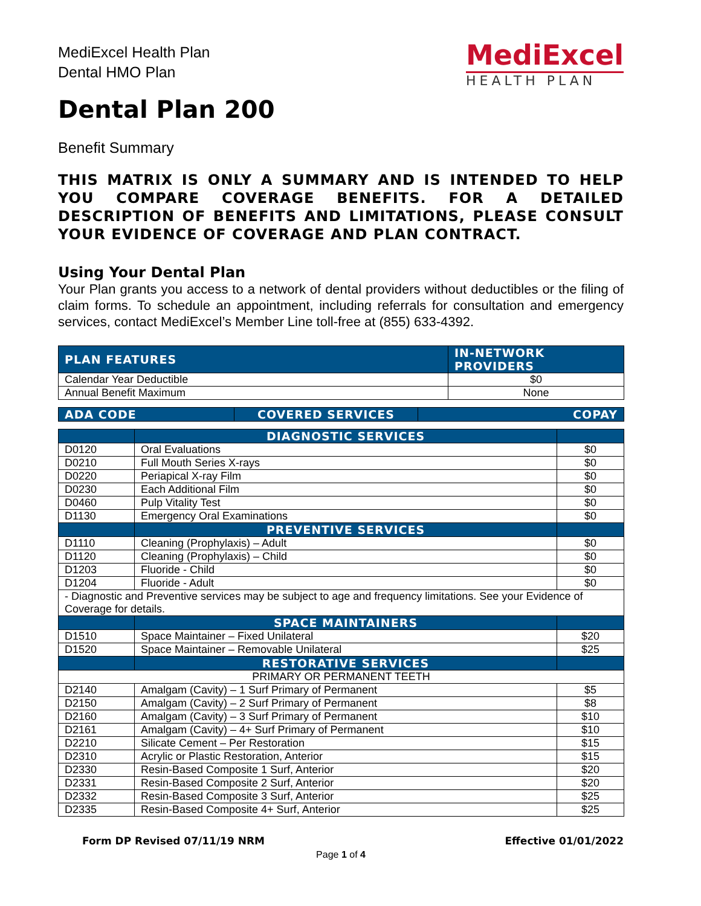MediExcel Health Plan
Dental HMO Plan
Dental Plan 200
MediExcel
HEALTH PLAN
Benefit Summary
THIS MATRIX IS ONLY A SUMMARY AND IS INTENDED TO HELP YOU COMPARE COVERAGE BENEFITS. FOR A DETAILED DESCRIPTION OF BENEFITS AND LIMITATIONS, PLEASE CONSULT YOUR EVIDENCE OF COVERAGE AND PLAN CONTRACT.
Using Your Dental Plan
Your Plan grants you access to a network of dental providers without deductibles or the filing of claim forms. To schedule an appointment, including referrals for consultation and emergency services, contact MediExcel’s Member Line toll-free at (855) 633-4392.
| PLAN FEATURES | IN-NETWORK PROVIDERS |
| --- | --- |
| Calendar Year Deductible | $0 |
| Annual Benefit Maximum | None |
| ADA CODE | COVERED SERVICES | COPAY |
| --- | --- | --- |
| | DIAGNOSTIC SERVICES | |
| --- | --- | --- |
| D0120 | Oral Evaluations | $0 |
| D0210 | Full Mouth Series X-rays | $0 |
| D0220 | Periapical X-ray Film | $0 |
| D0230 | Each Additional Film | $0 |
| D0460 | Pulp Vitality Test | $0 |
| D1130 | Emergency Oral Examinations | $0 |
| | PREVENTIVE SERVICES | |
| D1110 | Cleaning (Prophylaxis) – Adult | $0 |
| D1120 | Cleaning (Prophylaxis) – Child | $0 |
| D1203 | Fluoride - Child | $0 |
| D1204 | Fluoride - Adult | $0 |
| - Diagnostic and Preventive services may be subject to age and frequency limitations. See your Evidence of Coverage for details. | | |
| | SPACE MAINTAINERS | |
| D1510 | Space Maintainer – Fixed Unilateral | $20 |
| D1520 | Space Maintainer – Removable Unilateral | $25 |
| | RESTORATIVE SERVICES | |
| PRIMARY OR PERMANENT TEETH | | |
| D2140 | Amalgam (Cavity) – 1 Surf Primary of Permanent | $5 |
| D2150 | Amalgam (Cavity) – 2 Surf Primary of Permanent | $8 |
| D2160 | Amalgam (Cavity) – 3 Surf Primary of Permanent | $10 |
| D2161 | Amalgam (Cavity) – 4+ Surf Primary of Permanent | $10 |
| D2210 | Silicate Cement – Per Restoration | $15 |
| D2310 | Acrylic or Plastic Restoration, Anterior | $15 |
| D2330 | Resin-Based Composite 1 Surf, Anterior | $20 |
| D2331 | Resin-Based Composite 2 Surf, Anterior | $20 |
| D2332 | Resin-Based Composite 3 Surf, Anterior | $25 |
| D2335 | Resin-Based Composite 4+ Surf, Anterior | $25 |
Form DP Revised 07/11/19 NRM Effective 01/01/2022
Page 1 of 4